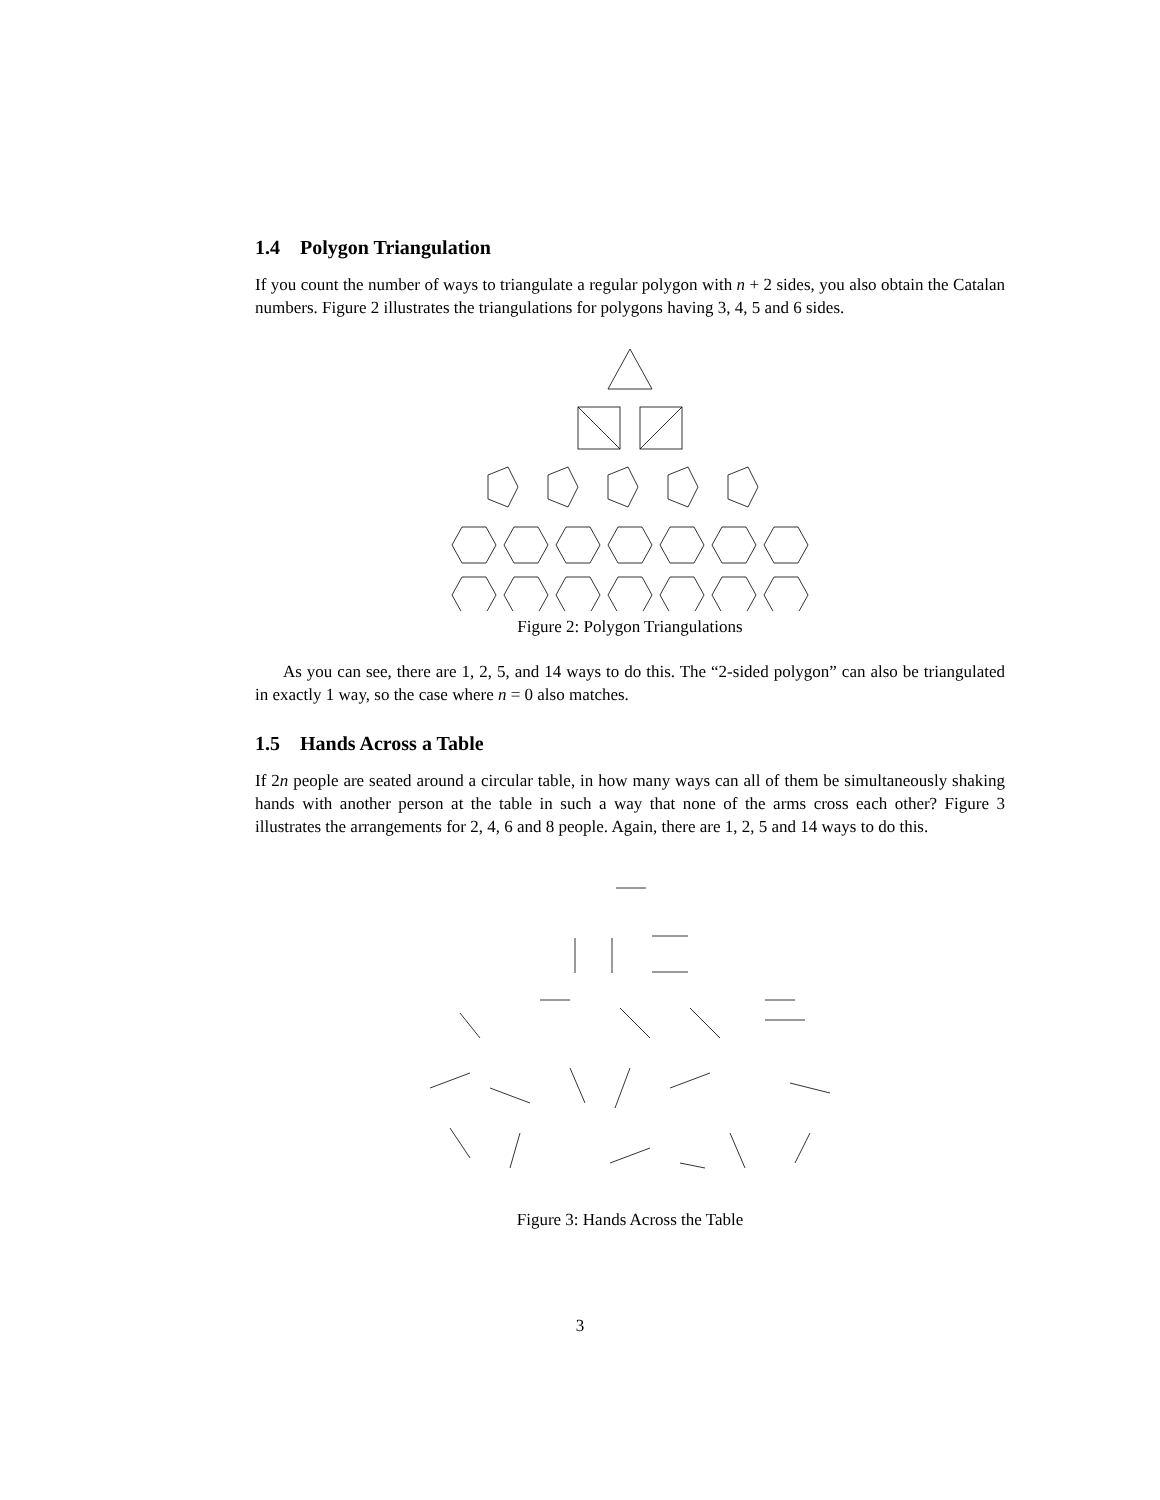1.4 Polygon Triangulation
If you count the number of ways to triangulate a regular polygon with n + 2 sides, you also obtain the Catalan numbers. Figure 2 illustrates the triangulations for polygons having 3, 4, 5 and 6 sides.
Figure 2: Polygon Triangulations
As you can see, there are 1, 2, 5, and 14 ways to do this. The “2-sided polygon” can also be triangulated in exactly 1 way, so the case where n = 0 also matches.
1.5 Hands Across a Table
If 2n people are seated around a circular table, in how many ways can all of them be simultaneously shaking hands with another person at the table in such a way that none of the arms cross each other? Figure 3 illustrates the arrangements for 2, 4, 6 and 8 people. Again, there are 1, 2, 5 and 14 ways to do this.
Figure 3: Hands Across the Table
3